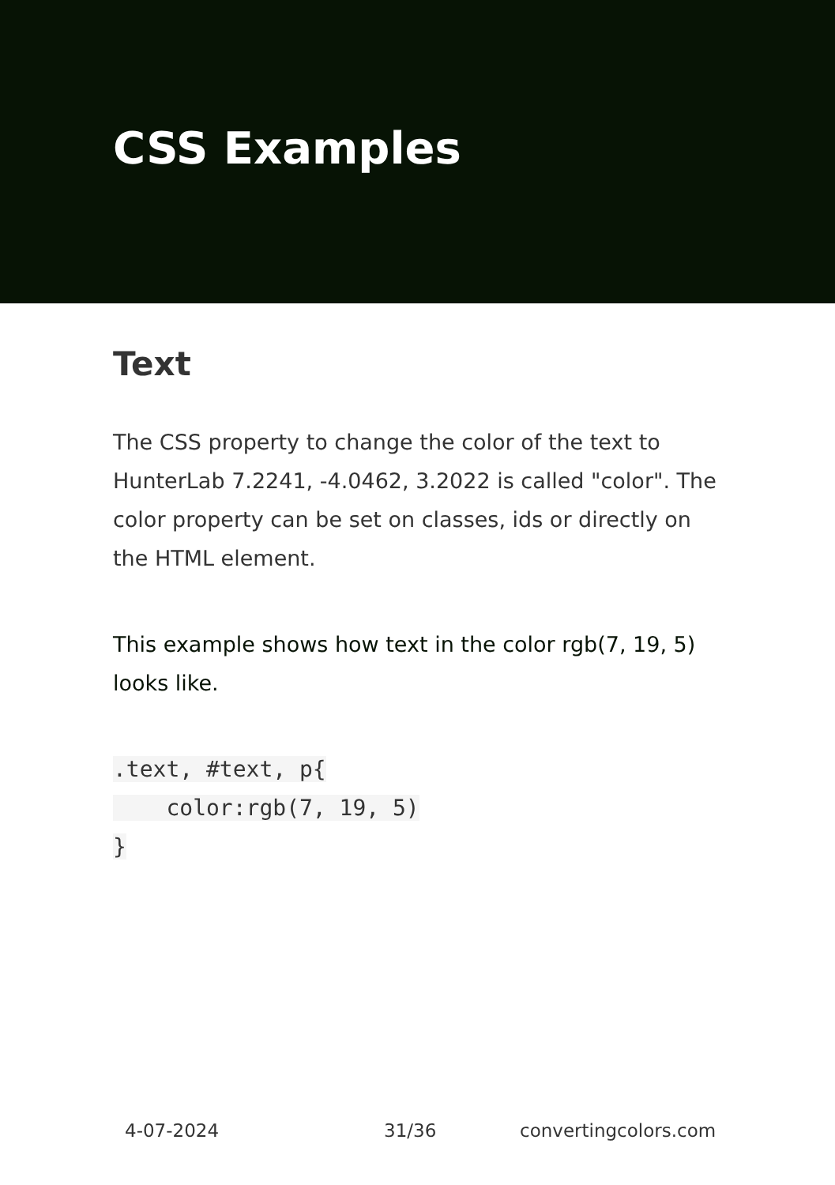CSS Examples
Text
The CSS property to change the color of the text to HunterLab 7.2241, -4.0462, 3.2022 is called "color". The color property can be set on classes, ids or directly on the HTML element.
This example shows how text in the color rgb(7, 19, 5) looks like.
.text, #text, p{
    color:rgb(7, 19, 5)
}
4-07-2024 31/36 convertingcolors.com